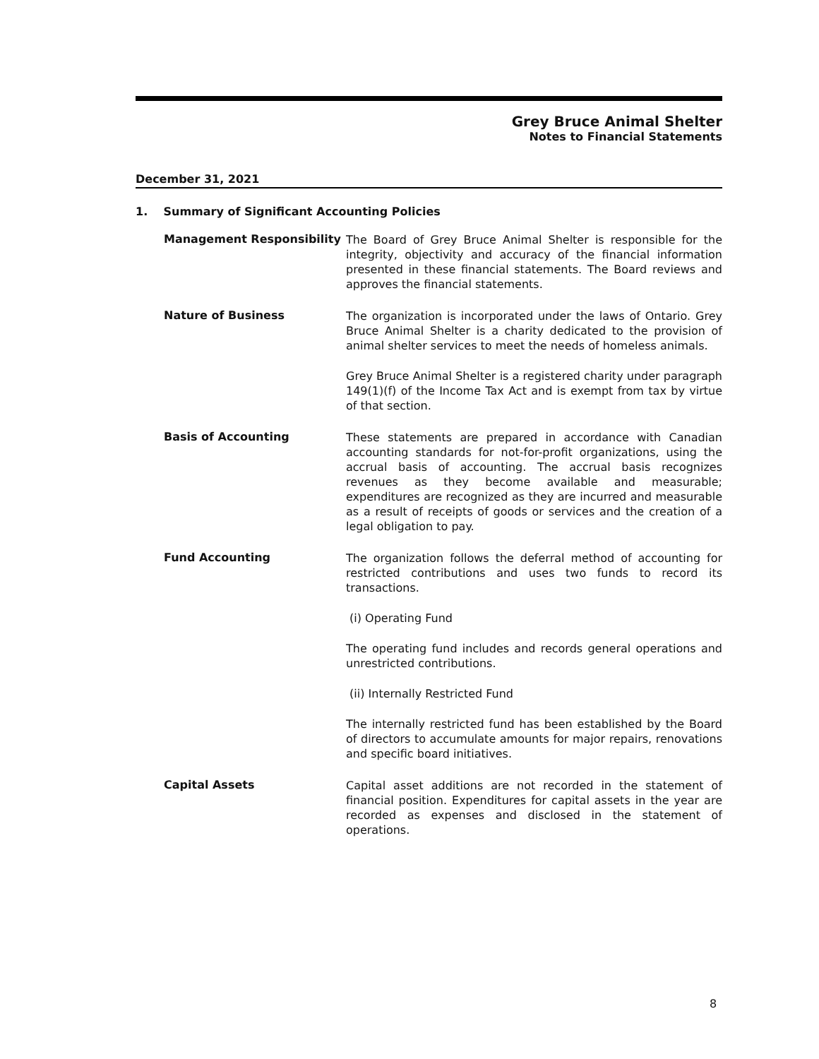Grey Bruce Animal Shelter
Notes to Financial Statements
December 31, 2021
1. Summary of Significant Accounting Policies
Management Responsibility
The Board of Grey Bruce Animal Shelter is responsible for the integrity, objectivity and accuracy of the financial information presented in these financial statements. The Board reviews and approves the financial statements.
Nature of Business
The organization is incorporated under the laws of Ontario. Grey Bruce Animal Shelter is a charity dedicated to the provision of animal shelter services to meet the needs of homeless animals.
Grey Bruce Animal Shelter is a registered charity under paragraph 149(1)(f) of the Income Tax Act and is exempt from tax by virtue of that section.
Basis of Accounting
These statements are prepared in accordance with Canadian accounting standards for not-for-profit organizations, using the accrual basis of accounting. The accrual basis recognizes revenues as they become available and measurable; expenditures are recognized as they are incurred and measurable as a result of receipts of goods or services and the creation of a legal obligation to pay.
Fund Accounting
The organization follows the deferral method of accounting for restricted contributions and uses two funds to record its transactions.
(i) Operating Fund
The operating fund includes and records general operations and unrestricted contributions.
(ii) Internally Restricted Fund
The internally restricted fund has been established by the Board of directors to accumulate amounts for major repairs, renovations and specific board initiatives.
Capital Assets
Capital asset additions are not recorded in the statement of financial position. Expenditures for capital assets in the year are recorded as expenses and disclosed in the statement of operations.
8